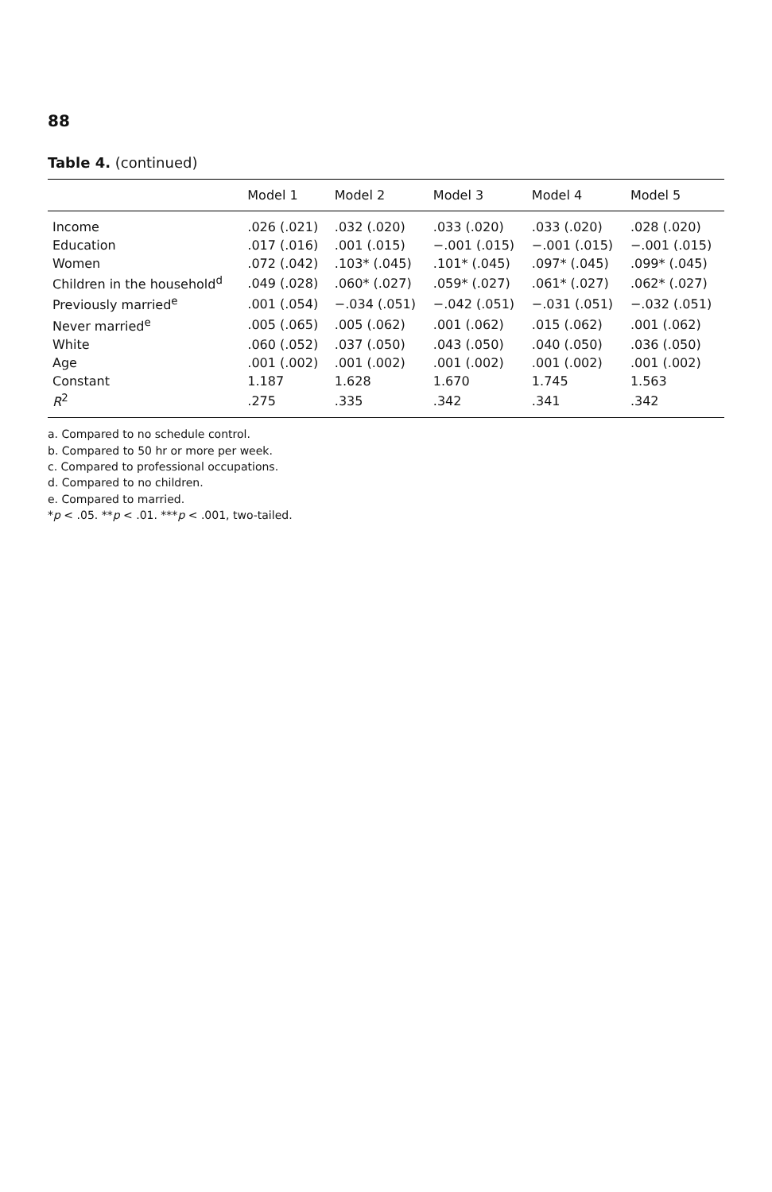88
Table 4. (continued)
| | Model 1 | Model 2 | Model 3 | Model 4 | Model 5 |
| --- | --- | --- | --- | --- | --- |
| Income | .026 (.021) | .032 (.020) | .033 (.020) | .033 (.020) | .028 (.020) |
| Education | .017 (.016) | .001 (.015) | −.001 (.015) | −.001 (.015) | −.001 (.015) |
| Women | .072 (.042) | .103* (.045) | .101* (.045) | .097* (.045) | .099* (.045) |
| Children in the household<sup>d</sup> | .049 (.028) | .060* (.027) | .059* (.027) | .061* (.027) | .062* (.027) |
| Previously married<sup>e</sup> | .001 (.054) | −.034 (.051) | −.042 (.051) | −.031 (.051) | −.032 (.051) |
| Never married<sup>e</sup> | .005 (.065) | .005 (.062) | .001 (.062) | .015 (.062) | .001 (.062) |
| White | .060 (.052) | .037 (.050) | .043 (.050) | .040 (.050) | .036 (.050) |
| Age | .001 (.002) | .001 (.002) | .001 (.002) | .001 (.002) | .001 (.002) |
| Constant | 1.187 | 1.628 | 1.670 | 1.745 | 1.563 |
| R<sup>2</sup> | .275 | .335 | .342 | .341 | .342 |
a. Compared to no schedule control.
b. Compared to 50 hr or more per week.
c. Compared to professional occupations.
d. Compared to no children.
e. Compared to married.
*p < .05. **p < .01. ***p < .001, two-tailed.